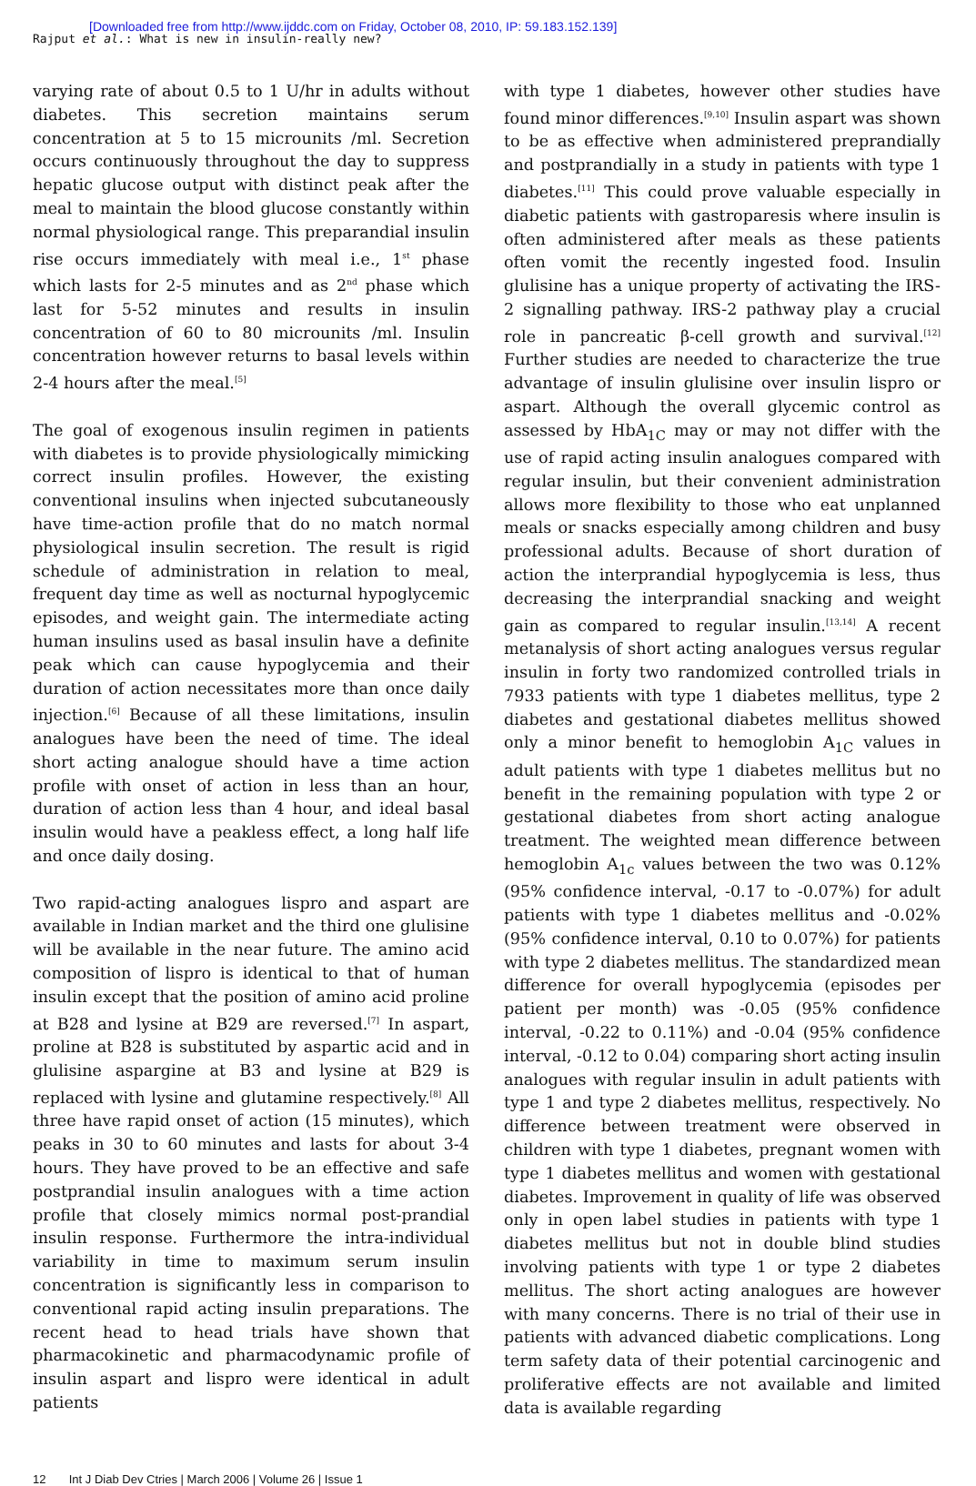[Downloaded free from http://www.ijddc.com on Friday, October 08, 2010, IP: 59.183.152.139]
Rajput et al.: What is new in insulin-really new?
varying rate of about 0.5 to 1 U/hr in adults without diabetes. This secretion maintains serum concentration at 5 to 15 microunits /ml. Secretion occurs continuously throughout the day to suppress hepatic glucose output with distinct peak after the meal to maintain the blood glucose constantly within normal physiological range. This preparandial insulin rise occurs immediately with meal i.e., 1<sup>st</sup> phase which lasts for 2-5 minutes and as 2<sup>nd</sup> phase which last for 5-52 minutes and results in insulin concentration of 60 to 80 microunits /ml. Insulin concentration however returns to basal levels within 2-4 hours after the meal.<sup>[5]</sup>
The goal of exogenous insulin regimen in patients with diabetes is to provide physiologically mimicking correct insulin profiles. However, the existing conventional insulins when injected subcutaneously have time-action profile that do no match normal physiological insulin secretion. The result is rigid schedule of administration in relation to meal, frequent day time as well as nocturnal hypoglycemic episodes, and weight gain. The intermediate acting human insulins used as basal insulin have a definite peak which can cause hypoglycemia and their duration of action necessitates more than once daily injection.<sup>[6]</sup> Because of all these limitations, insulin analogues have been the need of time. The ideal short acting analogue should have a time action profile with onset of action in less than an hour, duration of action less than 4 hour, and ideal basal insulin would have a peakless effect, a long half life and once daily dosing.
Two rapid-acting analogues lispro and aspart are available in Indian market and the third one glulisine will be available in the near future. The amino acid composition of lispro is identical to that of human insulin except that the position of amino acid proline at B28 and lysine at B29 are reversed.<sup>[7]</sup> In aspart, proline at B28 is substituted by aspartic acid and in glulisine aspargine at B3 and lysine at B29 is replaced with lysine and glutamine respectively.<sup>[8]</sup> All three have rapid onset of action (15 minutes), which peaks in 30 to 60 minutes and lasts for about 3-4 hours. They have proved to be an effective and safe postprandial insulin analogues with a time action profile that closely mimics normal post-prandial insulin response. Furthermore the intra-individual variability in time to maximum serum insulin concentration is significantly less in comparison to conventional rapid acting insulin preparations. The recent head to head trials have shown that pharmacokinetic and pharmacodynamic profile of insulin aspart and lispro were identical in adult patients
with type 1 diabetes, however other studies have found minor differences.<sup>[9,10]</sup> Insulin aspart was shown to be as effective when administered preprandially and postprandially in a study in patients with type 1 diabetes.<sup>[11]</sup> This could prove valuable especially in diabetic patients with gastroparesis where insulin is often administered after meals as these patients often vomit the recently ingested food. Insulin glulisine has a unique property of activating the IRS-2 signalling pathway. IRS-2 pathway play a crucial role in pancreatic β-cell growth and survival.<sup>[12]</sup> Further studies are needed to characterize the true advantage of insulin glulisine over insulin lispro or aspart. Although the overall glycemic control as assessed by HbA<sub>1C</sub> may or may not differ with the use of rapid acting insulin analogues compared with regular insulin, but their convenient administration allows more flexibility to those who eat unplanned meals or snacks especially among children and busy professional adults. Because of short duration of action the interprandial hypoglycemia is less, thus decreasing the interprandial snacking and weight gain as compared to regular insulin.<sup>[13,14]</sup> A recent metanalysis of short acting analogues versus regular insulin in forty two randomized controlled trials in 7933 patients with type 1 diabetes mellitus, type 2 diabetes and gestational diabetes mellitus showed only a minor benefit to hemoglobin A<sub>1C</sub> values in adult patients with type 1 diabetes mellitus but no benefit in the remaining population with type 2 or gestational diabetes from short acting analogue treatment. The weighted mean difference between hemoglobin A<sub>1c</sub> values between the two was 0.12% (95% confidence interval, -0.17 to -0.07%) for adult patients with type 1 diabetes mellitus and -0.02% (95% confidence interval, 0.10 to 0.07%) for patients with type 2 diabetes mellitus. The standardized mean difference for overall hypoglycemia (episodes per patient per month) was -0.05 (95% confidence interval, -0.22 to 0.11%) and -0.04 (95% confidence interval, -0.12 to 0.04) comparing short acting insulin analogues with regular insulin in adult patients with type 1 and type 2 diabetes mellitus, respectively. No difference between treatment were observed in children with type 1 diabetes, pregnant women with type 1 diabetes mellitus and women with gestational diabetes. Improvement in quality of life was observed only in open label studies in patients with type 1 diabetes mellitus but not in double blind studies involving patients with type 1 or type 2 diabetes mellitus. The short acting analogues are however with many concerns. There is no trial of their use in patients with advanced diabetic complications. Long term safety data of their potential carcinogenic and proliferative effects are not available and limited data is available regarding
12 Int J Diab Dev Ctries | March 2006 | Volume 26 | Issue 1